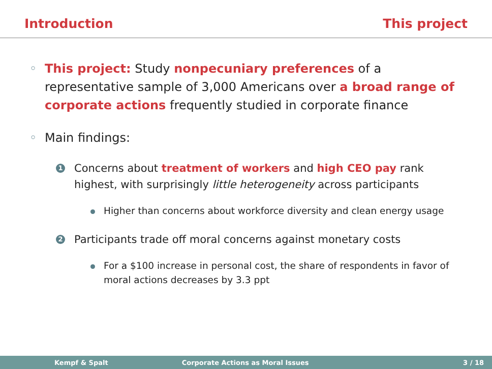Introduction This project
◦ This project: Study nonpecuniary preferences of a representative sample of 3,000 Americans over a broad range of corporate actions frequently studied in corporate finance
◦ Main findings:
1 Concerns about treatment of workers and high CEO pay rank highest, with surprisingly little heterogeneity across participants
Higher than concerns about workforce diversity and clean energy usage
2 Participants trade off moral concerns against monetary costs
For a $100 increase in personal cost, the share of respondents in favor of moral actions decreases by 3.3 ppt
Kempf & Spalt Corporate Actions as Moral Issues 3 / 18